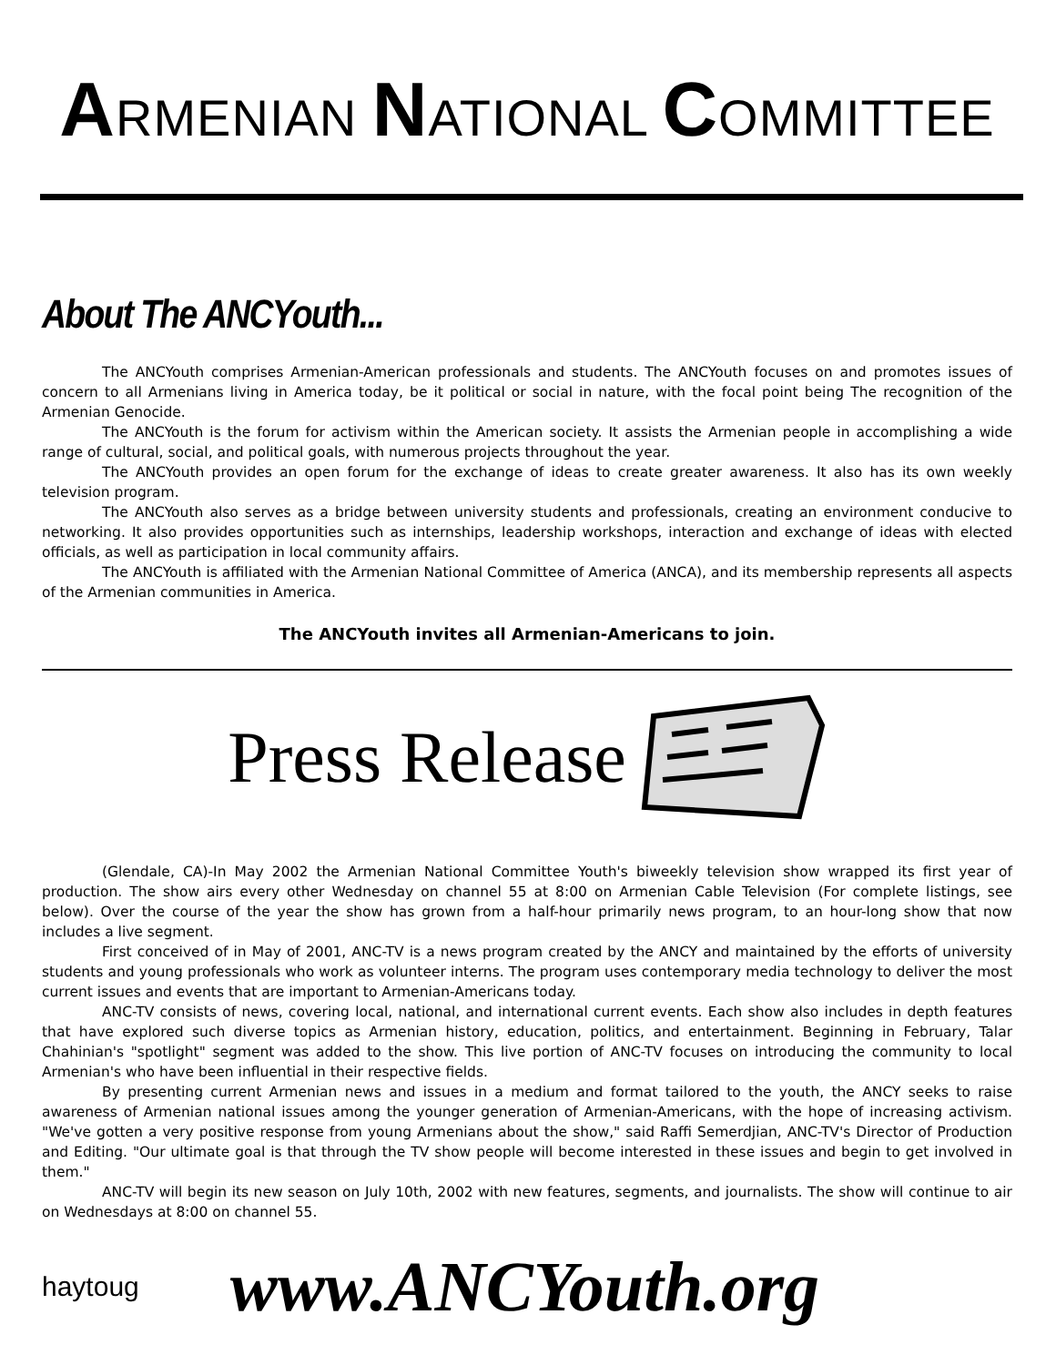ARMENIAN NATIONAL COMMITTEE
About The ANCYouth...
The ANCYouth comprises Armenian-American professionals and students. The ANCYouth focuses on and promotes issues of concern to all Armenians living in America today, be it political or social in nature, with the focal point being The recognition of the Armenian Genocide.
The ANCYouth is the forum for activism within the American society. It assists the Armenian people in accomplishing a wide range of cultural, social, and political goals, with numerous projects throughout the year.
The ANCYouth provides an open forum for the exchange of ideas to create greater awareness. It also has its own weekly television program.
The ANCYouth also serves as a bridge between university students and professionals, creating an environment conducive to networking. It also provides opportunities such as internships, leadership workshops, interaction and exchange of ideas with elected officials, as well as participation in local community affairs.
The ANCYouth is affiliated with the Armenian National Committee of America (ANCA), and its membership represents all aspects of the Armenian communities in America.
The ANCYouth invites all Armenian-Americans to join.
Press Release
(Glendale, CA)-In May 2002 the Armenian National Committee Youth's biweekly television show wrapped its first year of production. The show airs every other Wednesday on channel 55 at 8:00 on Armenian Cable Television (For complete listings, see below). Over the course of the year the show has grown from a half-hour primarily news program, to an hour-long show that now includes a live segment.
First conceived of in May of 2001, ANC-TV is a news program created by the ANCY and maintained by the efforts of university students and young professionals who work as volunteer interns. The program uses contemporary media technology to deliver the most current issues and events that are important to Armenian-Americans today.
ANC-TV consists of news, covering local, national, and international current events. Each show also includes in depth features that have explored such diverse topics as Armenian history, education, politics, and entertainment. Beginning in February, Talar Chahinian's "spotlight" segment was added to the show. This live portion of ANC-TV focuses on introducing the community to local Armenian's who have been influential in their respective fields.
By presenting current Armenian news and issues in a medium and format tailored to the youth, the ANCY seeks to raise awareness of Armenian national issues among the younger generation of Armenian-Americans, with the hope of increasing activism. "We've gotten a very positive response from young Armenians about the show," said Raffi Semerdjian, ANC-TV's Director of Production and Editing. "Our ultimate goal is that through the TV show people will become interested in these issues and begin to get involved in them."
ANC-TV will begin its new season on July 10th, 2002 with new features, segments, and journalists. The show will continue to air on Wednesdays at 8:00 on channel 55.
haytoug
www.ANCYouth.org